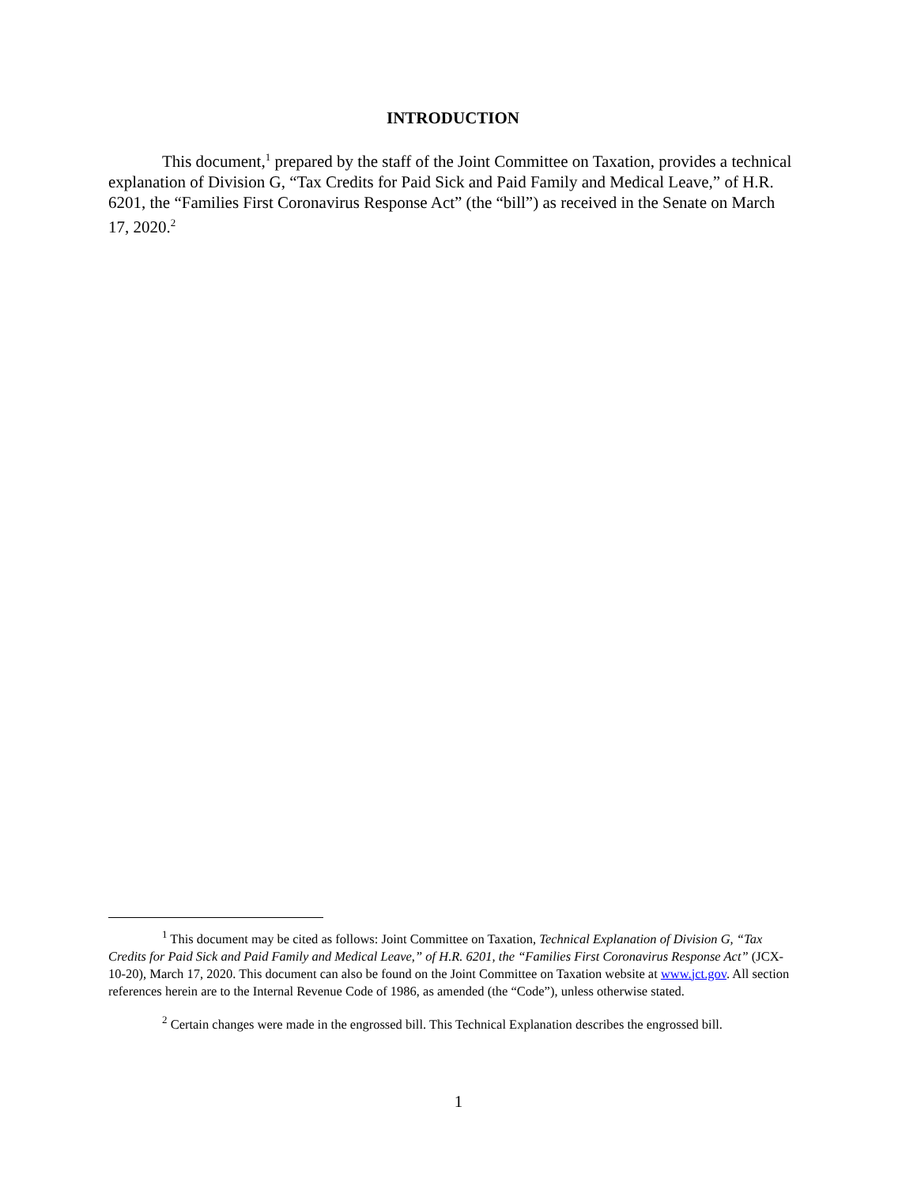INTRODUCTION
This document,<sup>1</sup> prepared by the staff of the Joint Committee on Taxation, provides a technical explanation of Division G, “Tax Credits for Paid Sick and Paid Family and Medical Leave,” of H.R. 6201, the “Families First Coronavirus Response Act” (the “bill”) as received in the Senate on March 17, 2020.<sup>2</sup>
<sup>1</sup> This document may be cited as follows: Joint Committee on Taxation, Technical Explanation of Division G, “Tax Credits for Paid Sick and Paid Family and Medical Leave,” of H.R. 6201, the “Families First Coronavirus Response Act” (JCX-10-20), March 17, 2020. This document can also be found on the Joint Committee on Taxation website at www.jct.gov. All section references herein are to the Internal Revenue Code of 1986, as amended (the “Code”), unless otherwise stated.
<sup>2</sup> Certain changes were made in the engrossed bill. This Technical Explanation describes the engrossed bill.
1